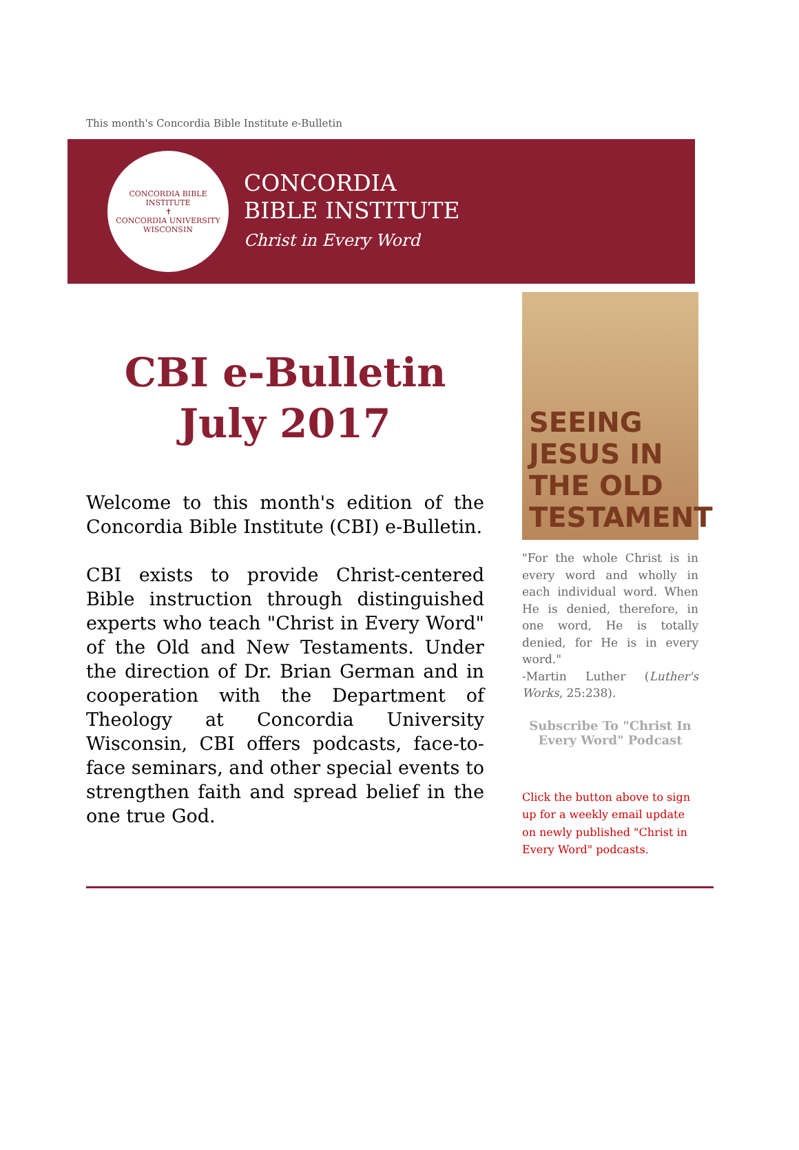This month's Concordia Bible Institute e-Bulletin
CONCORDIA BIBLE INSTITUTE
✝
CONCORDIA UNIVERSITY WISCONSIN
CONCORDIA
BIBLE INSTITUTE
Christ in Every Word
CBI e-Bulletin
July 2017
Welcome to this month's edition of the Concordia Bible Institute (CBI) e-Bulletin.
CBI exists to provide Christ-centered Bible instruction through distinguished experts who teach "Christ in Every Word" of the Old and New Testaments. Under the direction of Dr. Brian German and in cooperation with the Department of Theology at Concordia University Wisconsin, CBI offers podcasts, face-to-face seminars, and other special events to strengthen faith and spread belief in the one true God.
SEEING JESUS IN THE OLD TESTAMENT
"For the whole Christ is in every word and wholly in each individual word. When He is denied, therefore, in one word, He is totally denied, for He is in every word."
-Martin Luther (Luther's Works, 25:238).
Subscribe To "Christ In Every Word" Podcast
Click the button above to sign up for a weekly email update on newly published "Christ in Every Word" podcasts.